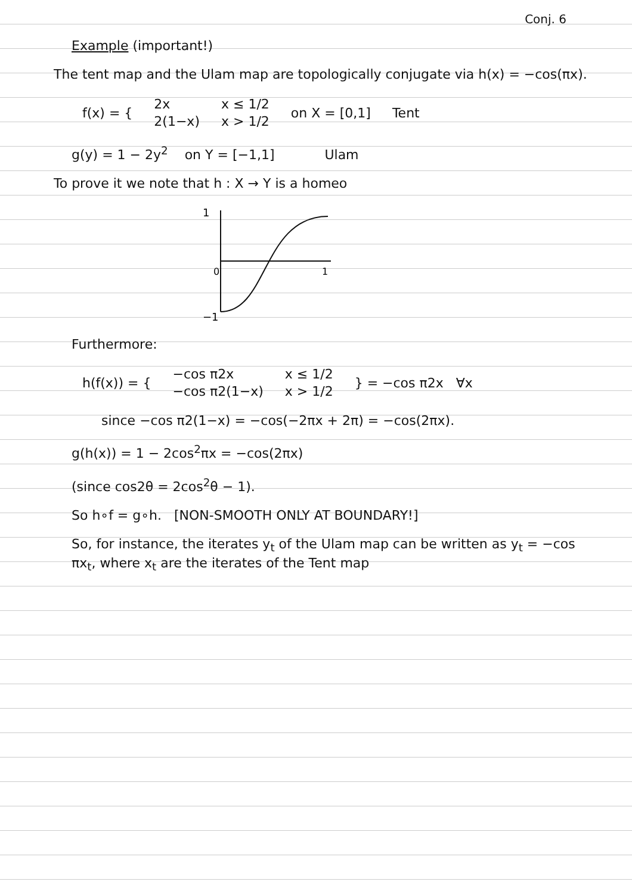Conj. 6
Example (important!)
The tent map and the Ulam map are topologically conjugate via h(x) = −cos(πx).
| f(x) = { | 2x | x ≤ 1/2 | on X = [0,1] | Tent |
| | 2(1−x) | x > 1/2 | | |
g(y) = 1 − 2y<sup>2</sup> on Y = [−1,1] Ulam
To prove it we note that h : X → Y is a homeo
1
0
1
−1
Furthermore:
| h(f(x)) = { | −cos π2x | x ≤ 1/2 | } = −cos π2x ∀x |
| | −cos π2(1−x) | x > 1/2 | |
since −cos π2(1−x) = −cos(−2πx + 2π) = −cos(2πx).
g(h(x)) = 1 − 2cos<sup>2</sup>πx = −cos(2πx)
(since cos2θ = 2cos<sup>2</sup>θ − 1).
So h∘f = g∘h. [NON-SMOOTH ONLY AT BOUNDARY!]
So, for instance, the iterates y<sub>t</sub> of the Ulam map can be written as y<sub>t</sub> = −cos πx<sub>t</sub>, where x<sub>t</sub> are the iterates of the Tent map